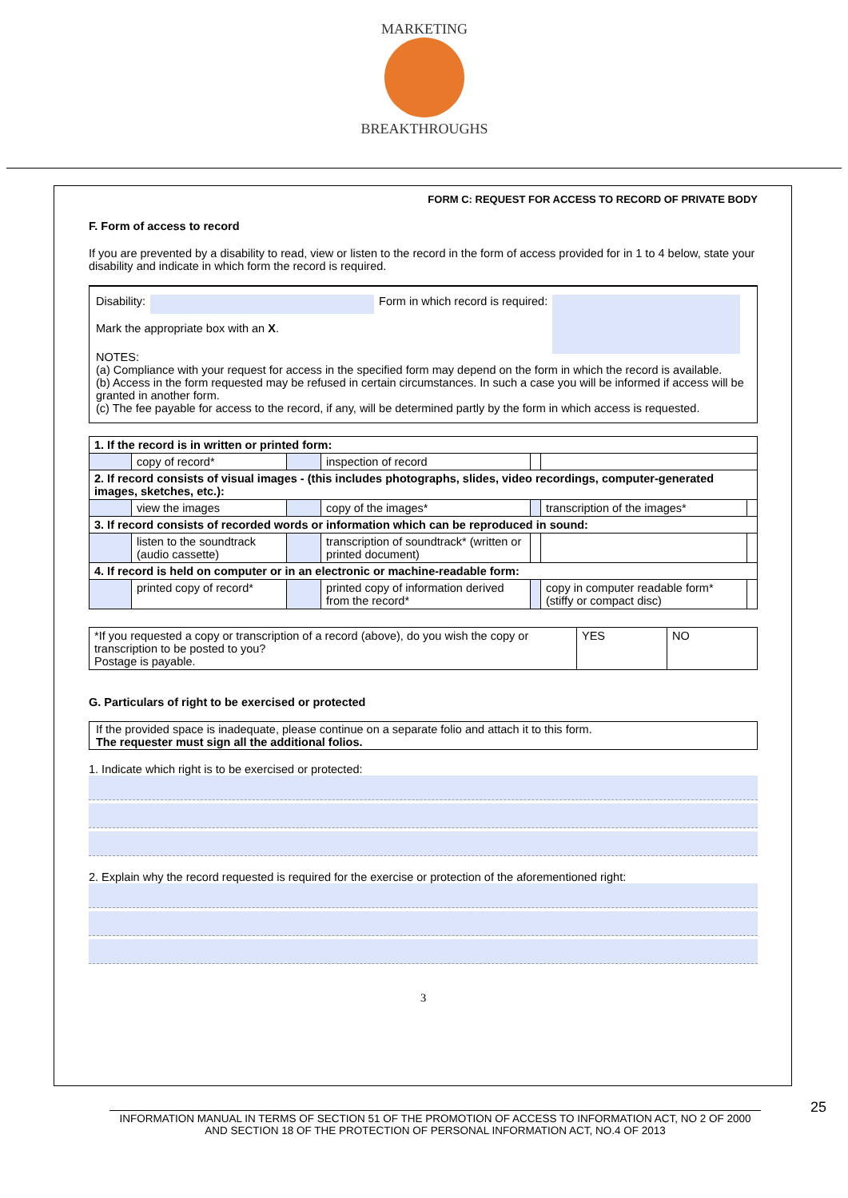MARKETING
BREAKTHROUGHS
FORM C: REQUEST FOR ACCESS TO RECORD OF PRIVATE BODY
F. Form of access to record
If you are prevented by a disability to read, view or listen to the record in the form of access provided for in 1 to 4 below, state your disability and indicate in which form the record is required.
Disability: Form in which record is required:
Mark the appropriate box with an X.
NOTES:
(a) Compliance with your request for access in the specified form may depend on the form in which the record is available.
(b) Access in the form requested may be refused in certain circumstances. In such a case you will be informed if access will be granted in another form.
(c) The fee payable for access to the record, if any, will be determined partly by the form in which access is requested.
| 1. If the record is in written or printed form: | | | | | | |
| | copy of record* | | inspection of record | | | |
| 2. If record consists of visual images - (this includes photographs, slides, video recordings, computer-generated images, sketches, etc.): | | | | | | |
| | view the images | | copy of the images* | | transcription of the images* | |
| 3. If record consists of recorded words or information which can be reproduced in sound: | | | | | | |
| | listen to the soundtrack (audio cassette) | | transcription of soundtrack* (written or printed document) | | | |
| 4. If record is held on computer or in an electronic or machine-readable form: | | | | | | |
| | printed copy of record* | | printed copy of information derived from the record* | | copy in computer readable form* (stiffy or compact disc) | |
| *If you requested a copy or transcription of a record (above), do you wish the copy or transcription to be posted to you? Postage is payable. | YES | NO |
G. Particulars of right to be exercised or protected
If the provided space is inadequate, please continue on a separate folio and attach it to this form.
The requester must sign all the additional folios.
1. Indicate which right is to be exercised or protected:
2. Explain why the record requested is required for the exercise or protection of the aforementioned right:
3
INFORMATION MANUAL IN TERMS OF SECTION 51 OF THE PROMOTION OF ACCESS TO INFORMATION ACT, NO 2 OF 2000 AND SECTION 18 OF THE PROTECTION OF PERSONAL INFORMATION ACT, NO.4 OF 2013
25